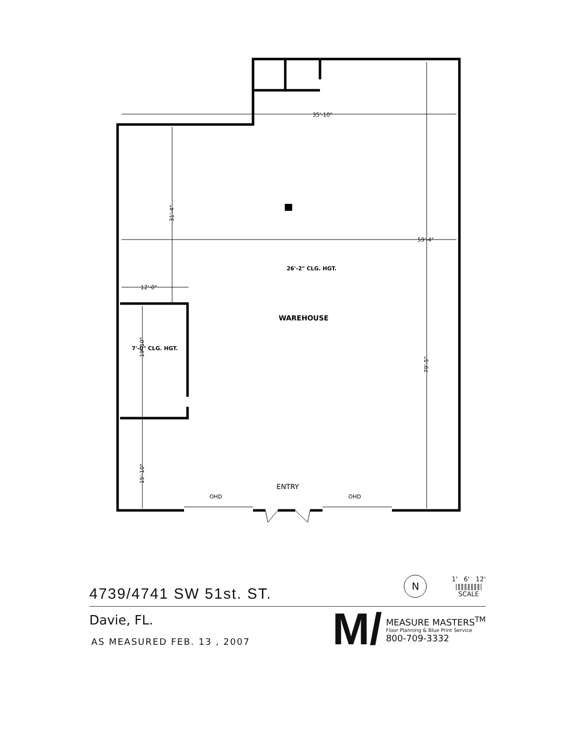26'-2" CLG. HGT.
WAREHOUSE
7'-0" CLG. HGT.
ENTRY
OHD
OHD
35'-10"
59'-4"
12'-0"
31'-4"
19'-10"
15'-10"
79'-5"
4739/4741 SW 51st. ST.
N
1' 6' 12'
|‖‖‖‖‖‖‖|
SCALE
Davie, FL.
AS MEASURED FEB. 13 , 2007
M/
MEASURE MASTERS<sup>TM</sup>
Floor Planning & Blue Print Service
800-709-3332